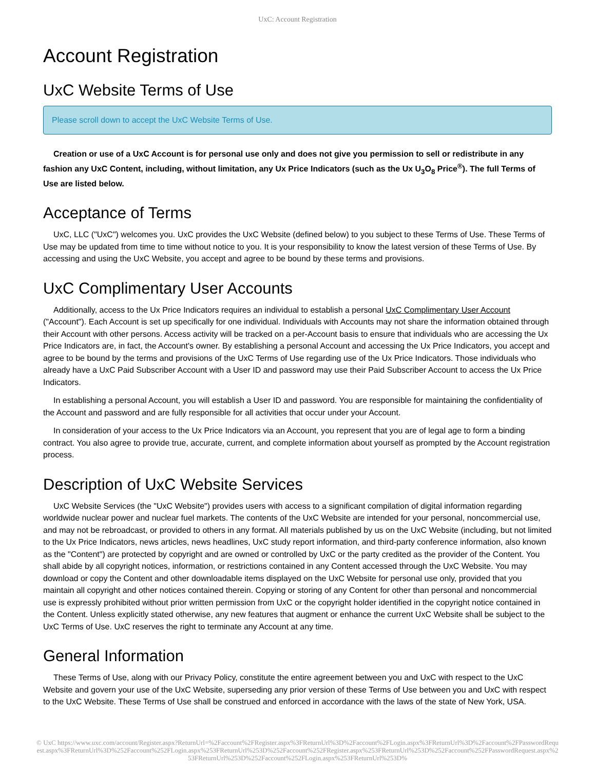UxC: Account Registration
Account Registration
UxC Website Terms of Use
Please scroll down to accept the UxC Website Terms of Use.
Creation or use of a UxC Account is for personal use only and does not give you permission to sell or redistribute in any fashion any UxC Content, including, without limitation, any Ux Price Indicators (such as the Ux U<sub>3</sub>O<sub>8</sub> Price<sup>®</sup>). The full Terms of Use are listed below.
Acceptance of Terms
UxC, LLC ("UxC") welcomes you. UxC provides the UxC Website (defined below) to you subject to these Terms of Use. These Terms of Use may be updated from time to time without notice to you. It is your responsibility to know the latest version of these Terms of Use. By accessing and using the UxC Website, you accept and agree to be bound by these terms and provisions.
UxC Complimentary User Accounts
Additionally, access to the Ux Price Indicators requires an individual to establish a personal UxC Complimentary User Account ("Account"). Each Account is set up specifically for one individual. Individuals with Accounts may not share the information obtained through their Account with other persons. Access activity will be tracked on a per-Account basis to ensure that individuals who are accessing the Ux Price Indicators are, in fact, the Account's owner. By establishing a personal Account and accessing the Ux Price Indicators, you accept and agree to be bound by the terms and provisions of the UxC Terms of Use regarding use of the Ux Price Indicators. Those individuals who already have a UxC Paid Subscriber Account with a User ID and password may use their Paid Subscriber Account to access the Ux Price Indicators.
In establishing a personal Account, you will establish a User ID and password. You are responsible for maintaining the confidentiality of the Account and password and are fully responsible for all activities that occur under your Account.
In consideration of your access to the Ux Price Indicators via an Account, you represent that you are of legal age to form a binding contract. You also agree to provide true, accurate, current, and complete information about yourself as prompted by the Account registration process.
Description of UxC Website Services
UxC Website Services (the "UxC Website") provides users with access to a significant compilation of digital information regarding worldwide nuclear power and nuclear fuel markets. The contents of the UxC Website are intended for your personal, noncommercial use, and may not be rebroadcast, or provided to others in any format. All materials published by us on the UxC Website (including, but not limited to the Ux Price Indicators, news articles, news headlines, UxC study report information, and third-party conference information, also known as the "Content") are protected by copyright and are owned or controlled by UxC or the party credited as the provider of the Content. You shall abide by all copyright notices, information, or restrictions contained in any Content accessed through the UxC Website. You may download or copy the Content and other downloadable items displayed on the UxC Website for personal use only, provided that you maintain all copyright and other notices contained therein. Copying or storing of any Content for other than personal and noncommercial use is expressly prohibited without prior written permission from UxC or the copyright holder identified in the copyright notice contained in the Content. Unless explicitly stated otherwise, any new features that augment or enhance the current UxC Website shall be subject to the UxC Terms of Use. UxC reserves the right to terminate any Account at any time.
General Information
These Terms of Use, along with our Privacy Policy, constitute the entire agreement between you and UxC with respect to the UxC Website and govern your use of the UxC Website, superseding any prior version of these Terms of Use between you and UxC with respect to the UxC Website. These Terms of Use shall be construed and enforced in accordance with the laws of the state of New York, USA.
© UxC https://www.uxc.com/account/Register.aspx?ReturnUrl=%2Faccount%2FRegister.aspx%3FReturnUrl%3D%2Faccount%2FLogin.aspx%3FReturnUrl%3D%2Faccount%2FPasswordRequest.aspx%3FReturnUrl%3D%252Faccount%252FLogin.aspx%253FReturnUrl%253D%252Faccount%252FRegister.aspx%253FReturnUrl%253D%252Faccount%252FPasswordRequest.aspx%253FReturnUrl%253D%252Faccount%252FLogin.aspx%253FReturnUrl%253D%